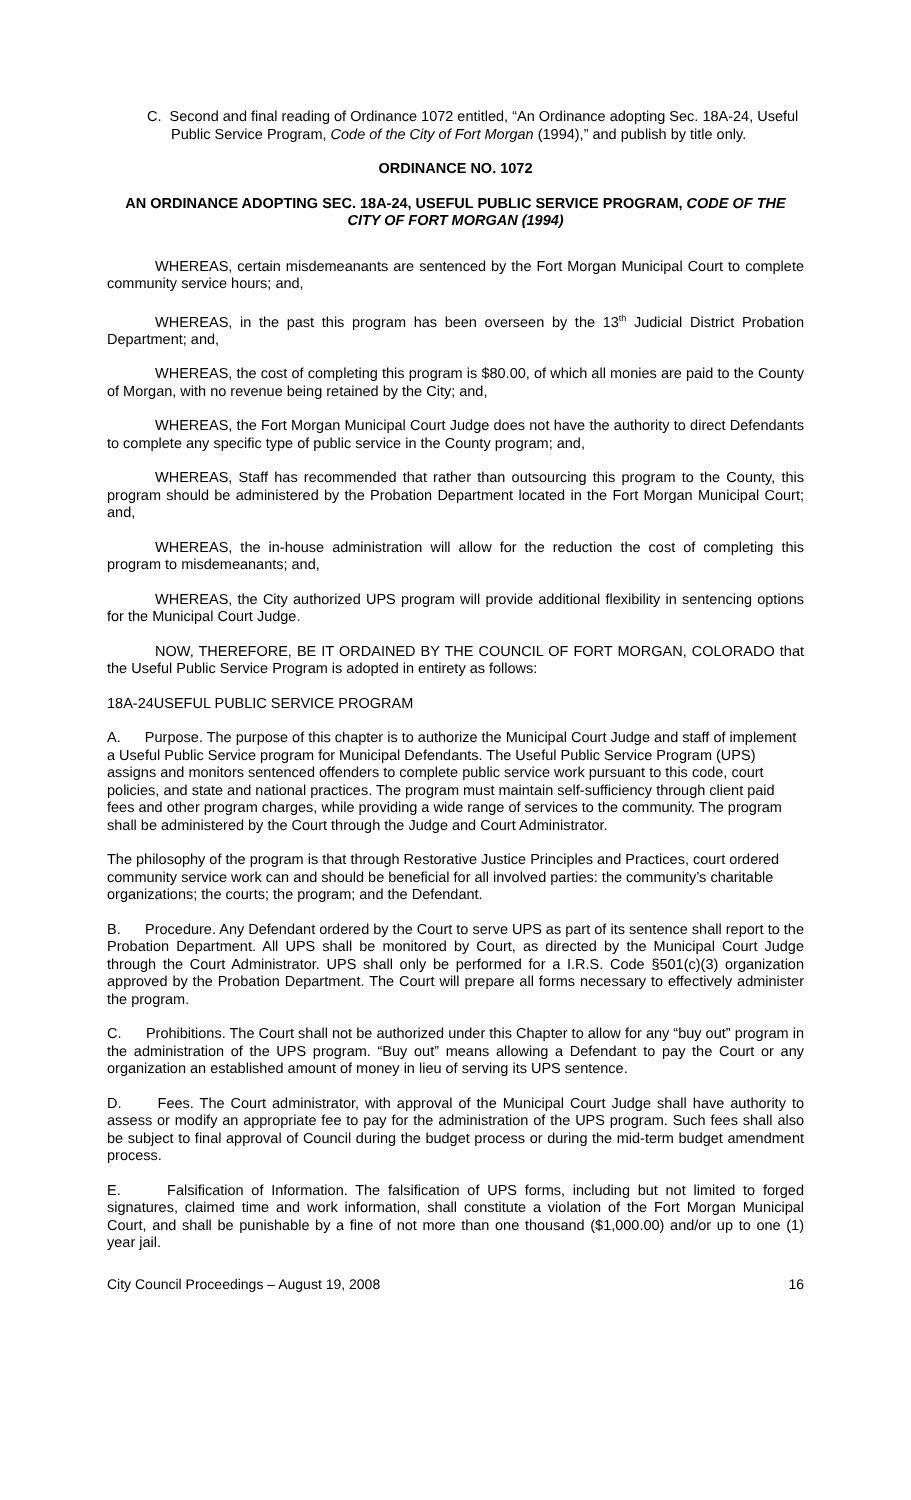C. Second and final reading of Ordinance 1072 entitled, “An Ordinance adopting Sec. 18A-24, Useful Public Service Program, Code of the City of Fort Morgan (1994),” and publish by title only.
ORDINANCE NO. 1072
AN ORDINANCE ADOPTING SEC. 18A-24, USEFUL PUBLIC SERVICE PROGRAM, CODE OF THE CITY OF FORT MORGAN (1994)
WHEREAS, certain misdemeanants are sentenced by the Fort Morgan Municipal Court to complete community service hours; and,
WHEREAS, in the past this program has been overseen by the 13<sup>th</sup> Judicial District Probation Department; and,
WHEREAS, the cost of completing this program is $80.00, of which all monies are paid to the County of Morgan, with no revenue being retained by the City; and,
WHEREAS, the Fort Morgan Municipal Court Judge does not have the authority to direct Defendants to complete any specific type of public service in the County program; and,
WHEREAS, Staff has recommended that rather than outsourcing this program to the County, this program should be administered by the Probation Department located in the Fort Morgan Municipal Court; and,
WHEREAS, the in-house administration will allow for the reduction the cost of completing this program to misdemeanants; and,
WHEREAS, the City authorized UPS program will provide additional flexibility in sentencing options for the Municipal Court Judge.
NOW, THEREFORE, BE IT ORDAINED BY THE COUNCIL OF FORT MORGAN, COLORADO that the Useful Public Service Program is adopted in entirety as follows:
18A-24USEFUL PUBLIC SERVICE PROGRAM
A. Purpose. The purpose of this chapter is to authorize the Municipal Court Judge and staff of implement a Useful Public Service program for Municipal Defendants. The Useful Public Service Program (UPS) assigns and monitors sentenced offenders to complete public service work pursuant to this code, court policies, and state and national practices. The program must maintain self-sufficiency through client paid fees and other program charges, while providing a wide range of services to the community. The program shall be administered by the Court through the Judge and Court Administrator.
The philosophy of the program is that through Restorative Justice Principles and Practices, court ordered community service work can and should be beneficial for all involved parties: the community’s charitable organizations; the courts; the program; and the Defendant.
B. Procedure. Any Defendant ordered by the Court to serve UPS as part of its sentence shall report to the Probation Department. All UPS shall be monitored by Court, as directed by the Municipal Court Judge through the Court Administrator. UPS shall only be performed for a I.R.S. Code §501(c)(3) organization approved by the Probation Department. The Court will prepare all forms necessary to effectively administer the program.
C. Prohibitions. The Court shall not be authorized under this Chapter to allow for any “buy out” program in the administration of the UPS program. “Buy out” means allowing a Defendant to pay the Court or any organization an established amount of money in lieu of serving its UPS sentence.
D. Fees. The Court administrator, with approval of the Municipal Court Judge shall have authority to assess or modify an appropriate fee to pay for the administration of the UPS program. Such fees shall also be subject to final approval of Council during the budget process or during the mid-term budget amendment process.
E. Falsification of Information. The falsification of UPS forms, including but not limited to forged signatures, claimed time and work information, shall constitute a violation of the Fort Morgan Municipal Court, and shall be punishable by a fine of not more than one thousand ($1,000.00) and/or up to one (1) year jail.
City Council Proceedings – August 19, 2008 16